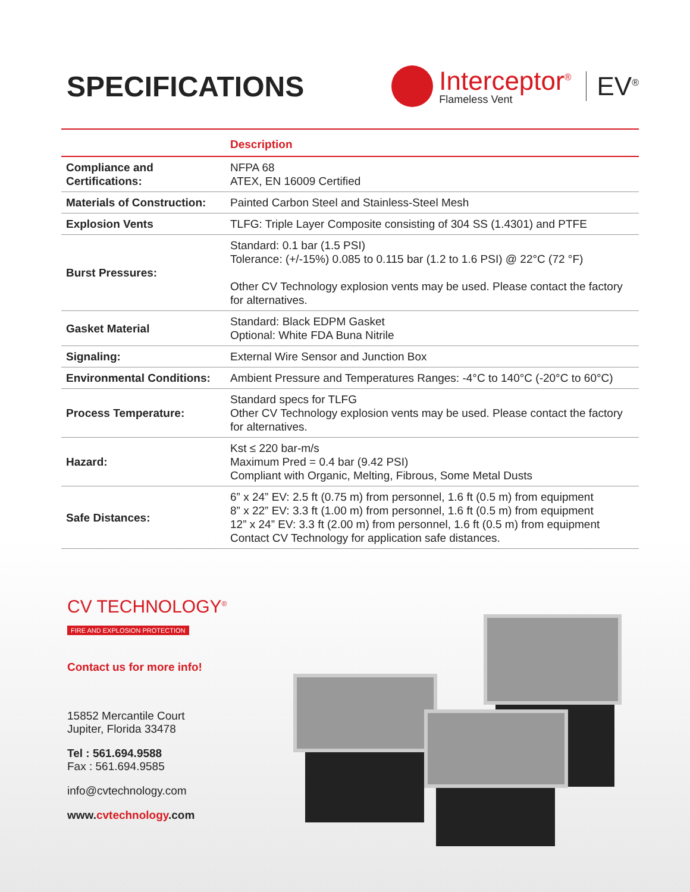SPECIFICATIONS
Interceptor<sup>®</sup>
Flameless Vent
EV<sup>®</sup>
| | Description |
| --- | --- |
| Compliance and Certifications: | NFPA 68 ATEX, EN 16009 Certified |
| Materials of Construction: | Painted Carbon Steel and Stainless-Steel Mesh |
| Explosion Vents | TLFG: Triple Layer Composite consisting of 304 SS (1.4301) and PTFE |
| Burst Pressures: | Standard: 0.1 bar (1.5 PSI) Tolerance: (+/-15%) 0.085 to 0.115 bar (1.2 to 1.6 PSI) @ 22°C (72 °F) Other CV Technology explosion vents may be used. Please contact the factory for alternatives. |
| Gasket Material | Standard: Black EDPM Gasket Optional: White FDA Buna Nitrile |
| Signaling: | External Wire Sensor and Junction Box |
| Environmental Conditions: | Ambient Pressure and Temperatures Ranges: -4°C to 140°C (-20°C to 60°C) |
| Process Temperature: | Standard specs for TLFG Other CV Technology explosion vents may be used. Please contact the factory for alternatives. |
| Hazard: | Kst ≤ 220 bar-m/s Maximum Pred = 0.4 bar (9.42 PSI) Compliant with Organic, Melting, Fibrous, Some Metal Dusts |
| Safe Distances: | 6” x 24” EV: 2.5 ft (0.75 m) from personnel, 1.6 ft (0.5 m) from equipment 8” x 22” EV: 3.3 ft (1.00 m) from personnel, 1.6 ft (0.5 m) from equipment 12” x 24” EV: 3.3 ft (2.00 m) from personnel, 1.6 ft (0.5 m) from equipment Contact CV Technology for application safe distances. |
CV TECHNOLOGY<sup>®</sup>
FIRE AND EXPLOSION PROTECTION
Contact us for more info!
15852 Mercantile Court
Jupiter, Florida 33478
Tel : 561.694.9588
Fax : 561.694.9585
info@cvtechnology.com
www.cvtechnology.com